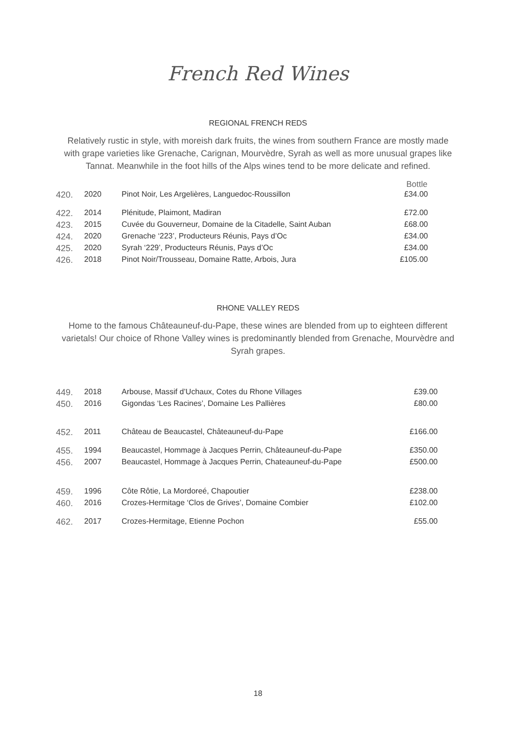French Red Wines
REGIONAL FRENCH REDS
Relatively rustic in style, with moreish dark fruits, the wines from southern France are mostly made with grape varieties like Grenache, Carignan, Mourvèdre, Syrah as well as more unusual grapes like Tannat. Meanwhile in the foot hills of the Alps wines tend to be more delicate and refined.
| | | | Bottle |
| --- | --- | --- | --- |
| 420. | 2020 | Pinot Noir, Les Argelières, Languedoc-Roussillon | £34.00 |
| 422. | 2014 | Plénitude, Plaimont, Madiran | £72.00 |
| 423. | 2015 | Cuvée du Gouverneur, Domaine de la Citadelle, Saint Auban | £68.00 |
| 424. | 2020 | Grenache ‘223’, Producteurs Réunis, Pays d’Oc | £34.00 |
| 425. | 2020 | Syrah ‘229’, Producteurs Réunis, Pays d’Oc | £34.00 |
| 426. | 2018 | Pinot Noir/Trousseau, Domaine Ratte, Arbois, Jura | £105.00 |
RHONE VALLEY REDS
Home to the famous Châteauneuf-du-Pape, these wines are blended from up to eighteen different varietals! Our choice of Rhone Valley wines is predominantly blended from Grenache, Mourvèdre and Syrah grapes.
| 449. | 2018 | Arbouse, Massif d’Uchaux, Cotes du Rhone Villages | £39.00 |
| 450. | 2016 | Gigondas ‘Les Racines’, Domaine Les Pallières | £80.00 |
| 452. | 2011 | Château de Beaucastel, Châteauneuf-du-Pape | £166.00 |
| 455. | 1994 | Beaucastel, Hommage à Jacques Perrin, Châteauneuf-du-Pape | £350.00 |
| 456. | 2007 | Beaucastel, Hommage à Jacques Perrin, Chateauneuf-du-Pape | £500.00 |
| 459. | 1996 | Côte Rôtie, La Mordoreé, Chapoutier | £238.00 |
| 460. | 2016 | Crozes-Hermitage ‘Clos de Grives’, Domaine Combier | £102.00 |
| 462. | 2017 | Crozes-Hermitage, Etienne Pochon | £55.00 |
18